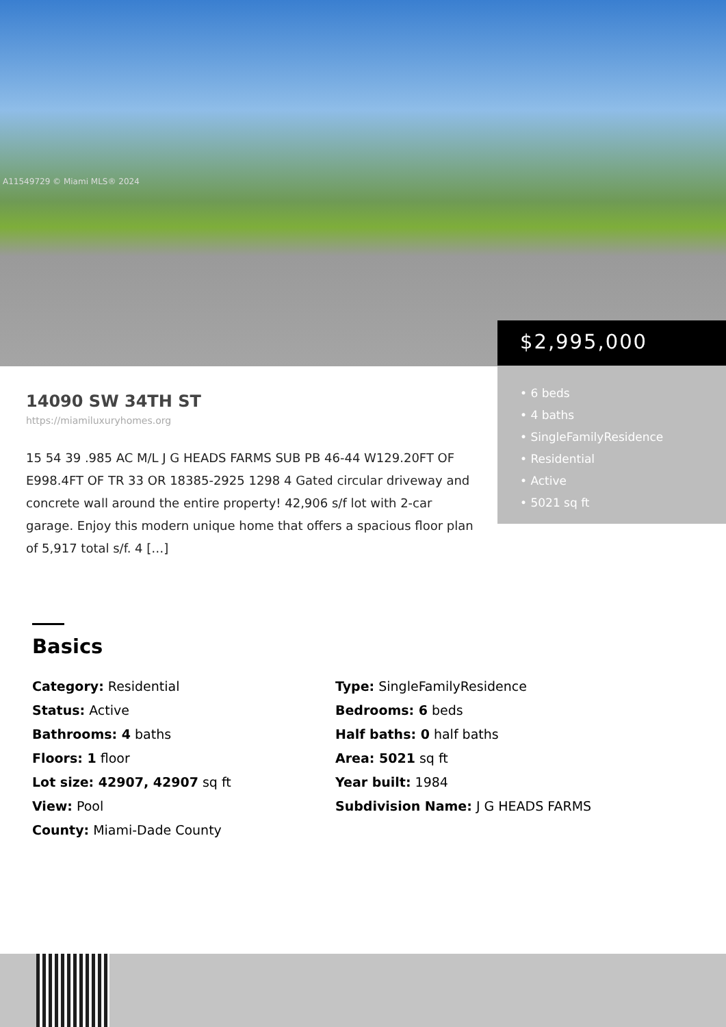A11549729 © Miami MLS® 2024
$2,995,000
• 6 beds
• 4 baths
• SingleFamilyResidence
• Residential
• Active
• 5021 sq ft
14090 SW 34TH ST
https://miamiluxuryhomes.org
15 54 39 .985 AC M/L J G HEADS FARMS SUB PB 46-44 W129.20FT OF E998.4FT OF TR 33 OR 18385-2925 1298 4 Gated circular driveway and concrete wall around the entire property! 42,906 s/f lot with 2-car garage. Enjoy this modern unique home that offers a spacious floor plan of 5,917 total s/f. 4 […]
Basics
Category: Residential
Type: SingleFamilyResidence
Status: Active
Bedrooms: 6 beds
Bathrooms: 4 baths
Half baths: 0 half baths
Floors: 1 floor
Area: 5021 sq ft
Lot size: 42907, 42907 sq ft
Year built: 1984
View: Pool
Subdivision Name: J G HEADS FARMS
County: Miami-Dade County